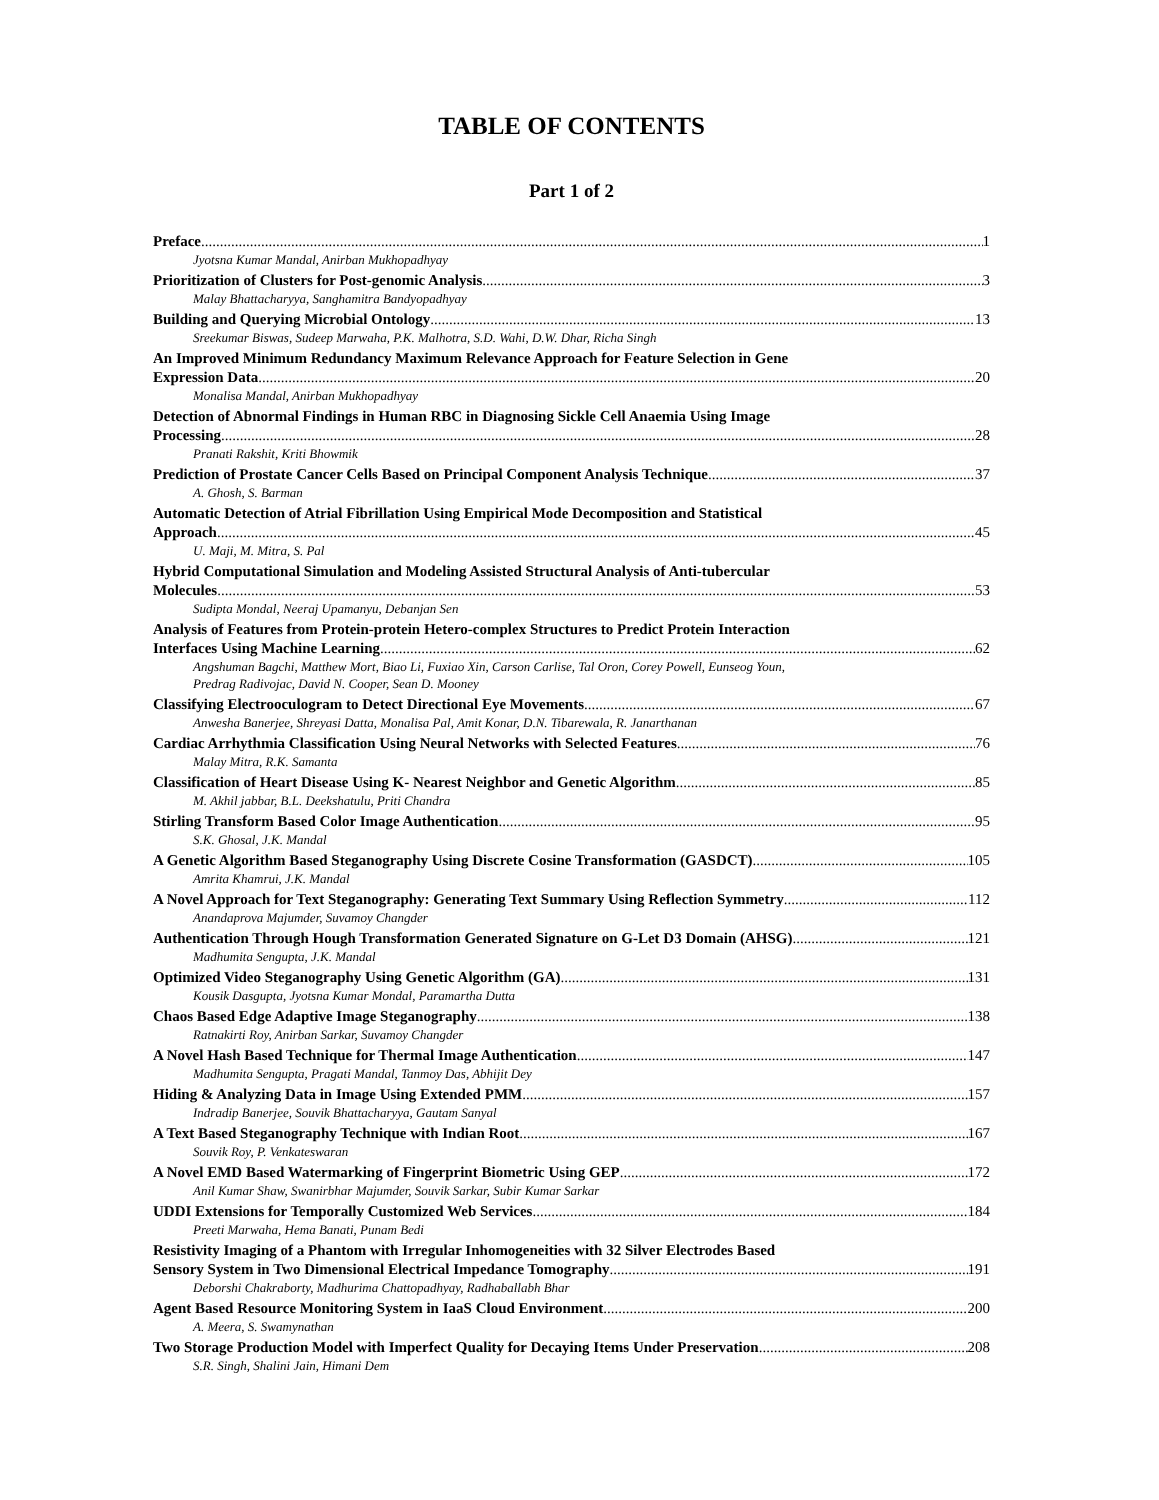TABLE OF CONTENTS
Part 1 of 2
Preface 1
Jyotsna Kumar Mandal, Anirban Mukhopadhyay
Prioritization of Clusters for Post-genomic Analysis 3
Malay Bhattacharyya, Sanghamitra Bandyopadhyay
Building and Querying Microbial Ontology 13
Sreekumar Biswas, Sudeep Marwaha, P.K. Malhotra, S.D. Wahi, D.W. Dhar, Richa Singh
An Improved Minimum Redundancy Maximum Relevance Approach for Feature Selection in Gene
Expression Data 20
Monalisa Mandal, Anirban Mukhopadhyay
Detection of Abnormal Findings in Human RBC in Diagnosing Sickle Cell Anaemia Using Image
Processing 28
Pranati Rakshit, Kriti Bhowmik
Prediction of Prostate Cancer Cells Based on Principal Component Analysis Technique 37
A. Ghosh, S. Barman
Automatic Detection of Atrial Fibrillation Using Empirical Mode Decomposition and Statistical
Approach 45
U. Maji, M. Mitra, S. Pal
Hybrid Computational Simulation and Modeling Assisted Structural Analysis of Anti-tubercular
Molecules 53
Sudipta Mondal, Neeraj Upamanyu, Debanjan Sen
Analysis of Features from Protein-protein Hetero-complex Structures to Predict Protein Interaction
Interfaces Using Machine Learning 62
Angshuman Bagchi, Matthew Mort, Biao Li, Fuxiao Xin, Carson Carlise, Tal Oron, Corey Powell, Eunseog Youn,
Predrag Radivojac, David N. Cooper, Sean D. Mooney
Classifying Electrooculogram to Detect Directional Eye Movements 67
Anwesha Banerjee, Shreyasi Datta, Monalisa Pal, Amit Konar, D.N. Tibarewala, R. Janarthanan
Cardiac Arrhythmia Classification Using Neural Networks with Selected Features 76
Malay Mitra, R.K. Samanta
Classification of Heart Disease Using K- Nearest Neighbor and Genetic Algorithm 85
M. Akhil jabbar, B.L. Deekshatulu, Priti Chandra
Stirling Transform Based Color Image Authentication 95
S.K. Ghosal, J.K. Mandal
A Genetic Algorithm Based Steganography Using Discrete Cosine Transformation (GASDCT) 105
Amrita Khamrui, J.K. Mandal
A Novel Approach for Text Steganography: Generating Text Summary Using Reflection Symmetry 112
Anandaprova Majumder, Suvamoy Changder
Authentication Through Hough Transformation Generated Signature on G-Let D3 Domain (AHSG) 121
Madhumita Sengupta, J.K. Mandal
Optimized Video Steganography Using Genetic Algorithm (GA) 131
Kousik Dasgupta, Jyotsna Kumar Mondal, Paramartha Dutta
Chaos Based Edge Adaptive Image Steganography 138
Ratnakirti Roy, Anirban Sarkar, Suvamoy Changder
A Novel Hash Based Technique for Thermal Image Authentication 147
Madhumita Sengupta, Pragati Mandal, Tanmoy Das, Abhijit Dey
Hiding & Analyzing Data in Image Using Extended PMM 157
Indradip Banerjee, Souvik Bhattacharyya, Gautam Sanyal
A Text Based Steganography Technique with Indian Root 167
Souvik Roy, P. Venkateswaran
A Novel EMD Based Watermarking of Fingerprint Biometric Using GEP 172
Anil Kumar Shaw, Swanirbhar Majumder, Souvik Sarkar, Subir Kumar Sarkar
UDDI Extensions for Temporally Customized Web Services 184
Preeti Marwaha, Hema Banati, Punam Bedi
Resistivity Imaging of a Phantom with Irregular Inhomogeneities with 32 Silver Electrodes Based
Sensory System in Two Dimensional Electrical Impedance Tomography 191
Deborshi Chakraborty, Madhurima Chattopadhyay, Radhaballabh Bhar
Agent Based Resource Monitoring System in IaaS Cloud Environment 200
A. Meera, S. Swamynathan
Two Storage Production Model with Imperfect Quality for Decaying Items Under Preservation 208
S.R. Singh, Shalini Jain, Himani Dem